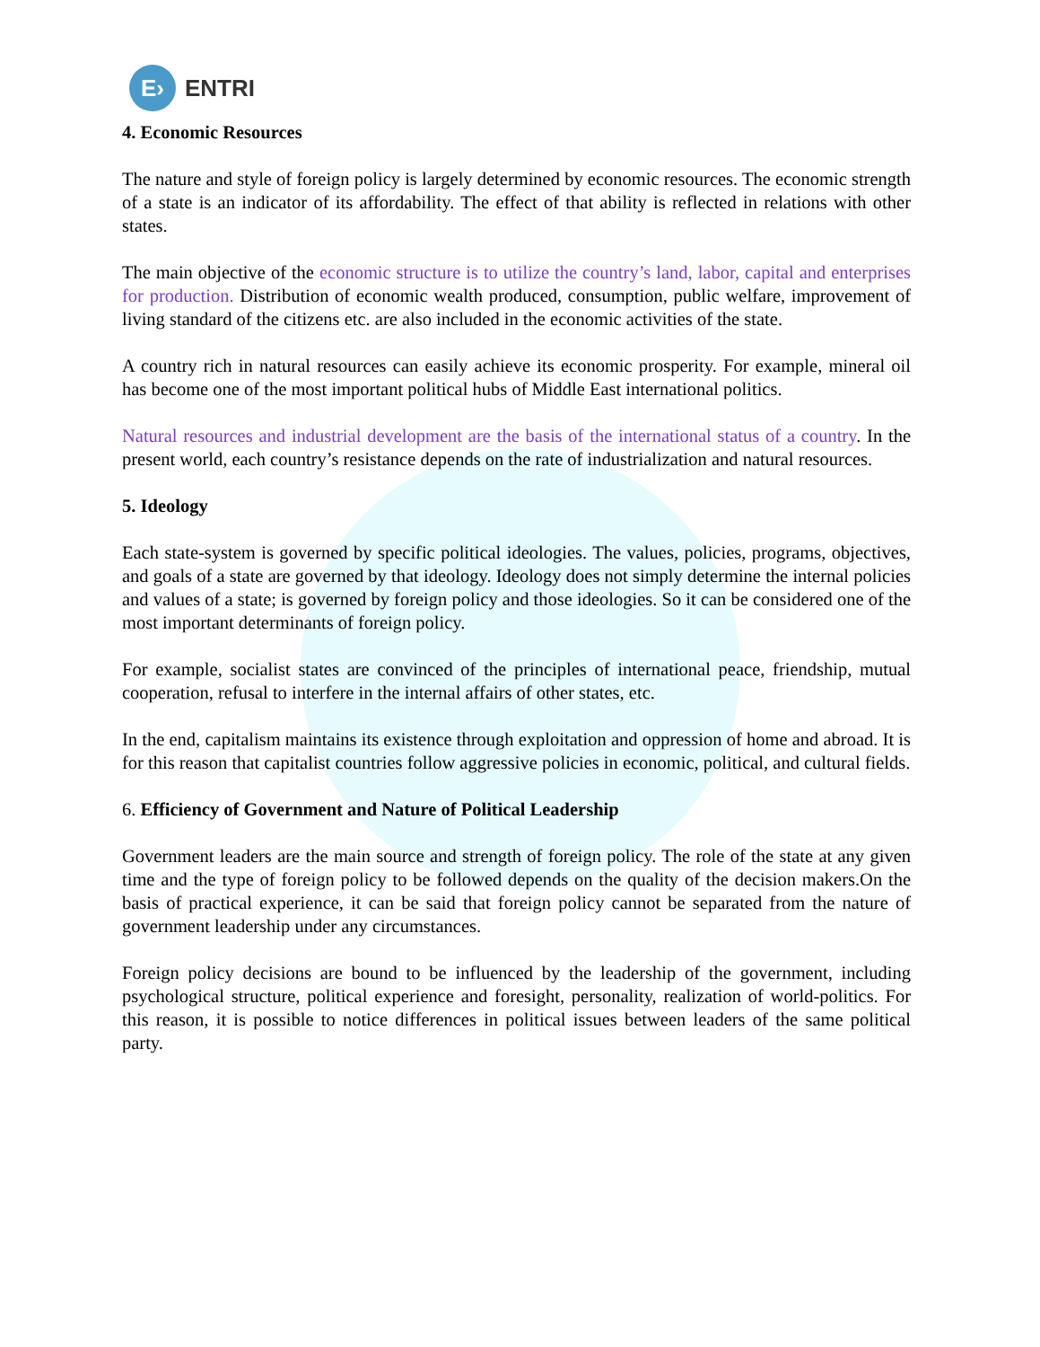E›
ENTRI
4. Economic Resources
The nature and style of foreign policy is largely determined by economic resources. The economic strength of a state is an indicator of its affordability. The effect of that ability is reflected in relations with other states.
The main objective of the economic structure is to utilize the country’s land, labor, capital and enterprises for production. Distribution of economic wealth produced, consumption, public welfare, improvement of living standard of the citizens etc. are also included in the economic activities of the state.
A country rich in natural resources can easily achieve its economic prosperity. For example, mineral oil has become one of the most important political hubs of Middle East international politics.
Natural resources and industrial development are the basis of the international status of a country. In the present world, each country’s resistance depends on the rate of industrialization and natural resources.
5. Ideology
Each state-system is governed by specific political ideologies. The values, policies, programs, objectives, and goals of a state are governed by that ideology. Ideology does not simply determine the internal policies and values of a state; is governed by foreign policy and those ideologies. So it can be considered one of the most important determinants of foreign policy.
For example, socialist states are convinced of the principles of international peace, friendship, mutual cooperation, refusal to interfere in the internal affairs of other states, etc.
In the end, capitalism maintains its existence through exploitation and oppression of home and abroad. It is for this reason that capitalist countries follow aggressive policies in economic, political, and cultural fields.
6. Efficiency of Government and Nature of Political Leadership
Government leaders are the main source and strength of foreign policy. The role of the state at any given time and the type of foreign policy to be followed depends on the quality of the decision makers.On the basis of practical experience, it can be said that foreign policy cannot be separated from the nature of government leadership under any circumstances.
Foreign policy decisions are bound to be influenced by the leadership of the government, including psychological structure, political experience and foresight, personality, realization of world-politics. For this reason, it is possible to notice differences in political issues between leaders of the same political party.